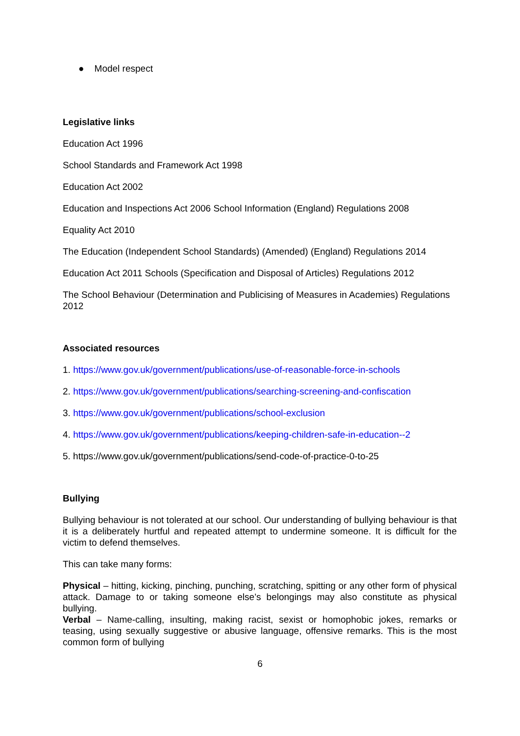● Model respect
Legislative links
Education Act 1996
School Standards and Framework Act 1998
Education Act 2002
Education and Inspections Act 2006 School Information (England) Regulations 2008
Equality Act 2010
The Education (Independent School Standards) (Amended) (England) Regulations 2014
Education Act 2011 Schools (Specification and Disposal of Articles) Regulations 2012
The School Behaviour (Determination and Publicising of Measures in Academies) Regulations 2012
Associated resources
1. https://www.gov.uk/government/publications/use-of-reasonable-force-in-schools
2. https://www.gov.uk/government/publications/searching-screening-and-confiscation
3. https://www.gov.uk/government/publications/school-exclusion
4. https://www.gov.uk/government/publications/keeping-children-safe-in-education--2
5. https://www.gov.uk/government/publications/send-code-of-practice-0-to-25
Bullying
Bullying behaviour is not tolerated at our school. Our understanding of bullying behaviour is that it is a deliberately hurtful and repeated attempt to undermine someone. It is difficult for the victim to defend themselves.
This can take many forms:
Physical – hitting, kicking, pinching, punching, scratching, spitting or any other form of physical attack. Damage to or taking someone else’s belongings may also constitute as physical bullying.
Verbal – Name-calling, insulting, making racist, sexist or homophobic jokes, remarks or teasing, using sexually suggestive or abusive language, offensive remarks. This is the most common form of bullying
6